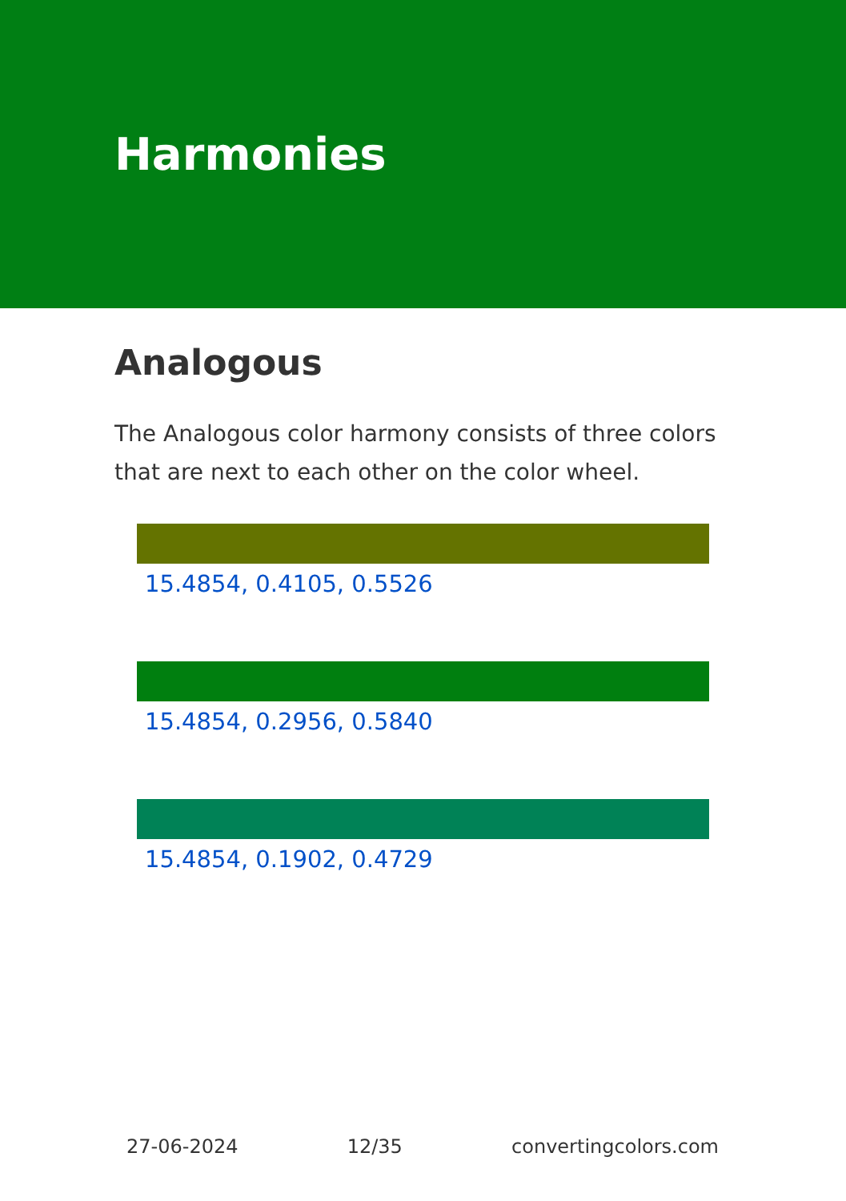Harmonies
Analogous
The Analogous color harmony consists of three colors that are next to each other on the color wheel.
15.4854, 0.4105, 0.5526
15.4854, 0.2956, 0.5840
15.4854, 0.1902, 0.4729
27-06-2024 12/35 convertingcolors.com